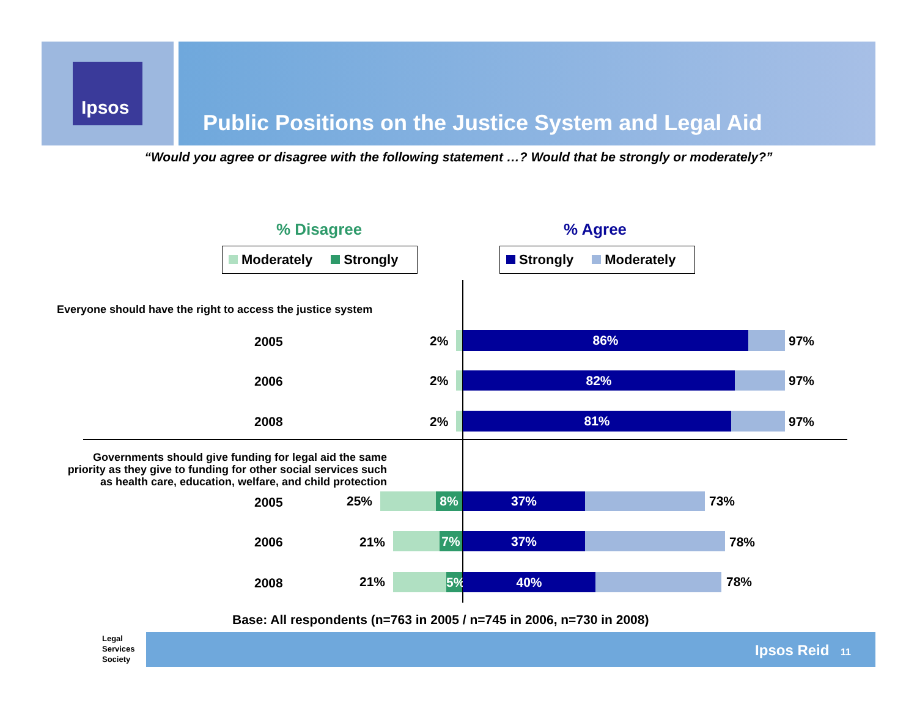Ipsos
Public Positions on the Justice System and Legal Aid
“Would you agree or disagree with the following statement …? Would that be strongly or moderately?”
% Disagree % Agree
Moderately Strongly Strongly Moderately
Everyone should have the right to access the justice system
Governments should give funding for legal aid the same priority as they give to funding for other social services such as health care, education, welfare, and child protection
2005 2% 86% 97%
2006 2% 82% 97%
2008 2% 81% 97%
2005 25% 8% 37% 73%
2006 21% 7% 37% 78%
2008 21% 5% 40% 78%
Base: All respondents (n=763 in 2005 / n=745 in 2006, n=730 in 2008)
Legal
Services
Society
Ipsos Reid 11